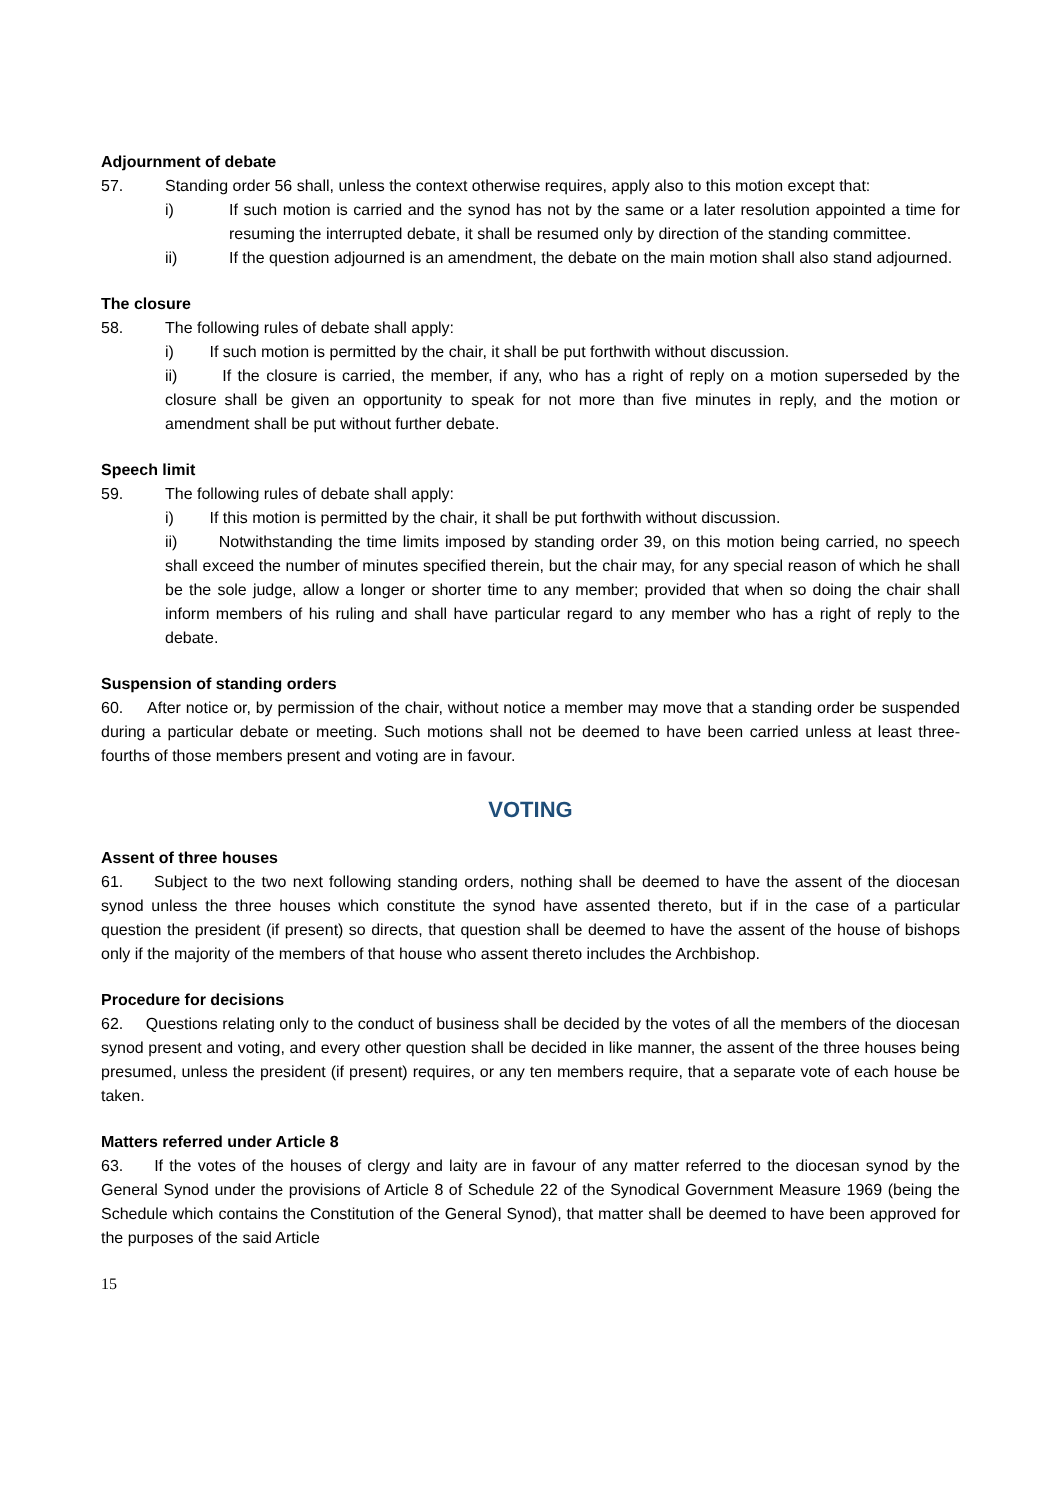Adjournment of debate
57. Standing order 56 shall, unless the context otherwise requires, apply also to this motion except that:
i) If such motion is carried and the synod has not by the same or a later resolution appointed a time for resuming the interrupted debate, it shall be resumed only by direction of the standing committee.
ii) If the question adjourned is an amendment, the debate on the main motion shall also stand adjourned.
The closure
58. The following rules of debate shall apply:
i) If such motion is permitted by the chair, it shall be put forthwith without discussion.
ii) If the closure is carried, the member, if any, who has a right of reply on a motion superseded by the closure shall be given an opportunity to speak for not more than five minutes in reply, and the motion or amendment shall be put without further debate.
Speech limit
59. The following rules of debate shall apply:
i) If this motion is permitted by the chair, it shall be put forthwith without discussion.
ii) Notwithstanding the time limits imposed by standing order 39, on this motion being carried, no speech shall exceed the number of minutes specified therein, but the chair may, for any special reason of which he shall be the sole judge, allow a longer or shorter time to any member; provided that when so doing the chair shall inform members of his ruling and shall have particular regard to any member who has a right of reply to the debate.
Suspension of standing orders
60. After notice or, by permission of the chair, without notice a member may move that a standing order be suspended during a particular debate or meeting. Such motions shall not be deemed to have been carried unless at least three-fourths of those members present and voting are in favour.
VOTING
Assent of three houses
61. Subject to the two next following standing orders, nothing shall be deemed to have the assent of the diocesan synod unless the three houses which constitute the synod have assented thereto, but if in the case of a particular question the president (if present) so directs, that question shall be deemed to have the assent of the house of bishops only if the majority of the members of that house who assent thereto includes the Archbishop.
Procedure for decisions
62. Questions relating only to the conduct of business shall be decided by the votes of all the members of the diocesan synod present and voting, and every other question shall be decided in like manner, the assent of the three houses being presumed, unless the president (if present) requires, or any ten members require, that a separate vote of each house be taken.
Matters referred under Article 8
63. If the votes of the houses of clergy and laity are in favour of any matter referred to the diocesan synod by the General Synod under the provisions of Article 8 of Schedule 22 of the Synodical Government Measure 1969 (being the Schedule which contains the Constitution of the General Synod), that matter shall be deemed to have been approved for the purposes of the said Article
15